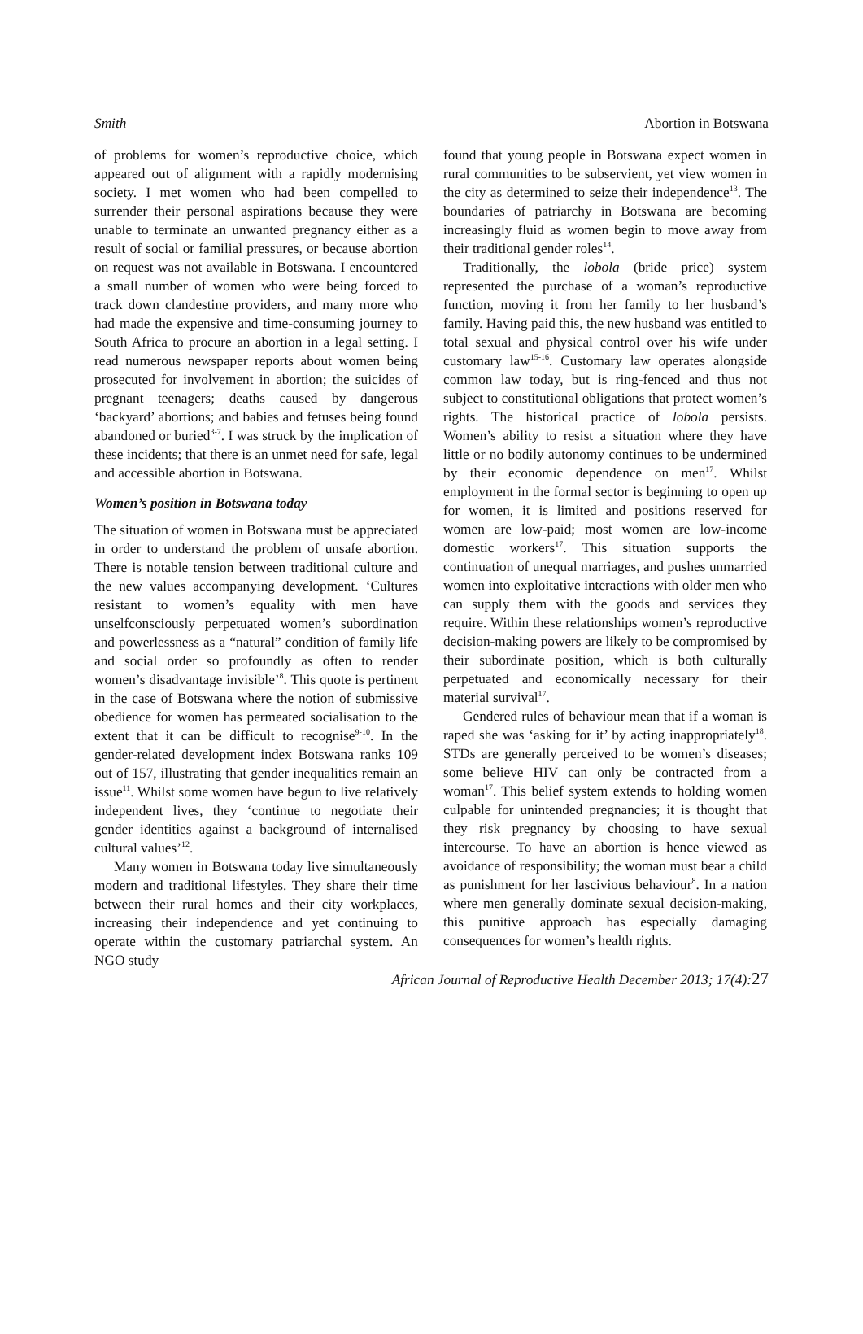Smith Abortion in Botswana
of problems for women’s reproductive choice, which appeared out of alignment with a rapidly modernising society. I met women who had been compelled to surrender their personal aspirations because they were unable to terminate an unwanted pregnancy either as a result of social or familial pressures, or because abortion on request was not available in Botswana. I encountered a small number of women who were being forced to track down clandestine providers, and many more who had made the expensive and time-consuming journey to South Africa to procure an abortion in a legal setting. I read numerous newspaper reports about women being prosecuted for involvement in abortion; the suicides of pregnant teenagers; deaths caused by dangerous ‘backyard’ abortions; and babies and fetuses being found abandoned or buried<sup>3-7</sup>. I was struck by the implication of these incidents; that there is an unmet need for safe, legal and accessible abortion in Botswana.
Women’s position in Botswana today
The situation of women in Botswana must be appreciated in order to understand the problem of unsafe abortion. There is notable tension between traditional culture and the new values accompanying development. ‘Cultures resistant to women’s equality with men have unselfconsciously perpetuated women’s subordination and powerlessness as a “natural” condition of family life and social order so profoundly as often to render women’s disadvantage invisible’<sup>8</sup>. This quote is pertinent in the case of Botswana where the notion of submissive obedience for women has permeated socialisation to the extent that it can be difficult to recognise<sup>9-10</sup>. In the gender-related development index Botswana ranks 109 out of 157, illustrating that gender inequalities remain an issue<sup>11</sup>. Whilst some women have begun to live relatively independent lives, they ‘continue to negotiate their gender identities against a background of internalised cultural values’<sup>12</sup>.
Many women in Botswana today live simultaneously modern and traditional lifestyles. They share their time between their rural homes and their city workplaces, increasing their independence and yet continuing to operate within the customary patriarchal system. An NGO study
found that young people in Botswana expect women in rural communities to be subservient, yet view women in the city as determined to seize their independence<sup>13</sup>. The boundaries of patriarchy in Botswana are becoming increasingly fluid as women begin to move away from their traditional gender roles<sup>14</sup>.
Traditionally, the lobola (bride price) system represented the purchase of a woman’s reproductive function, moving it from her family to her husband’s family. Having paid this, the new husband was entitled to total sexual and physical control over his wife under customary law<sup>15-16</sup>. Customary law operates alongside common law today, but is ring-fenced and thus not subject to constitutional obligations that protect women’s rights. The historical practice of lobola persists. Women’s ability to resist a situation where they have little or no bodily autonomy continues to be undermined by their economic dependence on men<sup>17</sup>. Whilst employment in the formal sector is beginning to open up for women, it is limited and positions reserved for women are low-paid; most women are low-income domestic workers<sup>17</sup>. This situation supports the continuation of unequal marriages, and pushes unmarried women into exploitative interactions with older men who can supply them with the goods and services they require. Within these relationships women’s reproductive decision-making powers are likely to be compromised by their subordinate position, which is both culturally perpetuated and economically necessary for their material survival<sup>17</sup>.
Gendered rules of behaviour mean that if a woman is raped she was ‘asking for it’ by acting inappropriately<sup>18</sup>. STDs are generally perceived to be women’s diseases; some believe HIV can only be contracted from a woman<sup>17</sup>. This belief system extends to holding women culpable for unintended pregnancies; it is thought that they risk pregnancy by choosing to have sexual intercourse. To have an abortion is hence viewed as avoidance of responsibility; the woman must bear a child as punishment for her lascivious behaviour<sup>8</sup>. In a nation where men generally dominate sexual decision-making, this punitive approach has especially damaging consequences for women’s health rights.
African Journal of Reproductive Health December 2013; 17(4):27